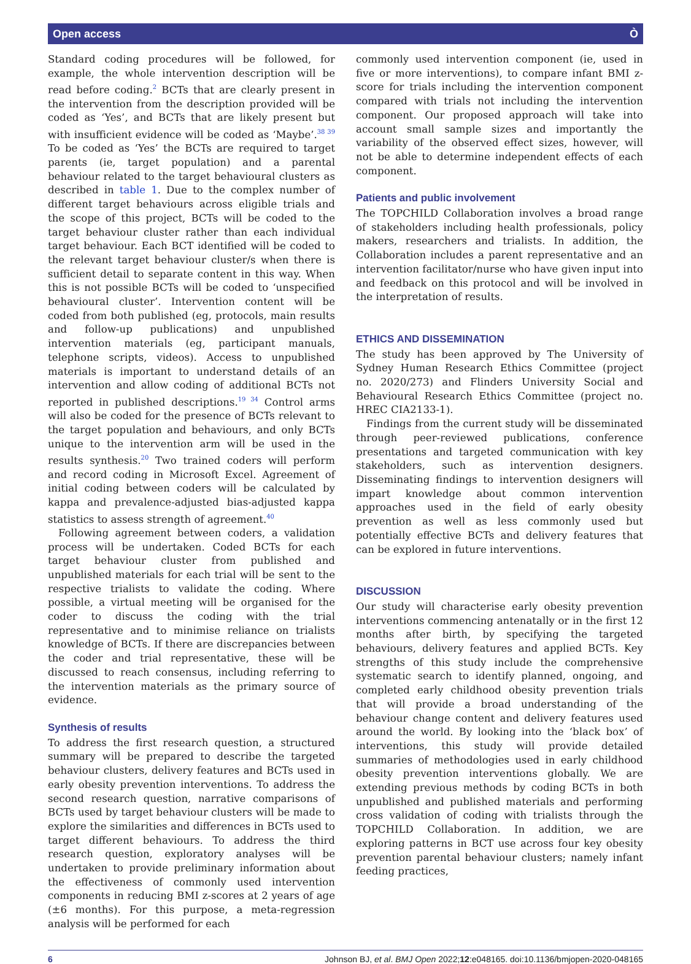Open access Ò
Standard coding procedures will be followed, for example, the whole intervention description will be read before coding.<sup>2</sup> BCTs that are clearly present in the intervention from the description provided will be coded as ‘Yes’, and BCTs that are likely present but with insufficient evidence will be coded as ‘Maybe’.<sup>38 39</sup> To be coded as ‘Yes’ the BCTs are required to target parents (ie, target population) and a parental behaviour related to the target behavioural clusters as described in table 1. Due to the complex number of different target behaviours across eligible trials and the scope of this project, BCTs will be coded to the target behaviour cluster rather than each individual target behaviour. Each BCT identified will be coded to the relevant target behaviour cluster/s when there is sufficient detail to separate content in this way. When this is not possible BCTs will be coded to ‘unspecified behavioural cluster’. Intervention content will be coded from both published (eg, protocols, main results and follow-up publications) and unpublished intervention materials (eg, participant manuals, telephone scripts, videos). Access to unpublished materials is important to understand details of an intervention and allow coding of additional BCTs not reported in published descriptions.<sup>19 34</sup> Control arms will also be coded for the presence of BCTs relevant to the target population and behaviours, and only BCTs unique to the intervention arm will be used in the results synthesis.<sup>20</sup> Two trained coders will perform and record coding in Microsoft Excel. Agreement of initial coding between coders will be calculated by kappa and prevalence-adjusted bias-adjusted kappa statistics to assess strength of agreement.<sup>40</sup>
Following agreement between coders, a validation process will be undertaken. Coded BCTs for each target behaviour cluster from published and unpublished materials for each trial will be sent to the respective trialists to validate the coding. Where possible, a virtual meeting will be organised for the coder to discuss the coding with the trial representative and to minimise reliance on trialists knowledge of BCTs. If there are discrepancies between the coder and trial representative, these will be discussed to reach consensus, including referring to the intervention materials as the primary source of evidence.
Synthesis of results
To address the first research question, a structured summary will be prepared to describe the targeted behaviour clusters, delivery features and BCTs used in early obesity prevention interventions. To address the second research question, narrative comparisons of BCTs used by target behaviour clusters will be made to explore the similarities and differences in BCTs used to target different behaviours. To address the third research question, exploratory analyses will be undertaken to provide preliminary information about the effectiveness of commonly used intervention components in reducing BMI z-scores at 2 years of age (±6 months). For this purpose, a meta-regression analysis will be performed for each
commonly used intervention component (ie, used in five or more interventions), to compare infant BMI z-score for trials including the intervention component compared with trials not including the intervention component. Our proposed approach will take into account small sample sizes and importantly the variability of the observed effect sizes, however, will not be able to determine independent effects of each component.
Patients and public involvement
The TOPCHILD Collaboration involves a broad range of stakeholders including health professionals, policy makers, researchers and trialists. In addition, the Collaboration includes a parent representative and an intervention facilitator/nurse who have given input into and feedback on this protocol and will be involved in the interpretation of results.
ETHICS AND DISSEMINATION
The study has been approved by The University of Sydney Human Research Ethics Committee (project no. 2020/273) and Flinders University Social and Behavioural Research Ethics Committee (project no. HREC CIA2133-1).
Findings from the current study will be disseminated through peer-reviewed publications, conference presentations and targeted communication with key stakeholders, such as intervention designers. Disseminating findings to intervention designers will impart knowledge about common intervention approaches used in the field of early obesity prevention as well as less commonly used but potentially effective BCTs and delivery features that can be explored in future interventions.
DISCUSSION
Our study will characterise early obesity prevention interventions commencing antenatally or in the first 12 months after birth, by specifying the targeted behaviours, delivery features and applied BCTs. Key strengths of this study include the comprehensive systematic search to identify planned, ongoing, and completed early childhood obesity prevention trials that will provide a broad understanding of the behaviour change content and delivery features used around the world. By looking into the ‘black box’ of interventions, this study will provide detailed summaries of methodologies used in early childhood obesity prevention interventions globally. We are extending previous methods by coding BCTs in both unpublished and published materials and performing cross validation of coding with trialists through the TOPCHILD Collaboration. In addition, we are exploring patterns in BCT use across four key obesity prevention parental behaviour clusters; namely infant feeding practices,
6 Johnson BJ, et al. BMJ Open 2022;12:e048165. doi:10.1136/bmjopen-2020-048165